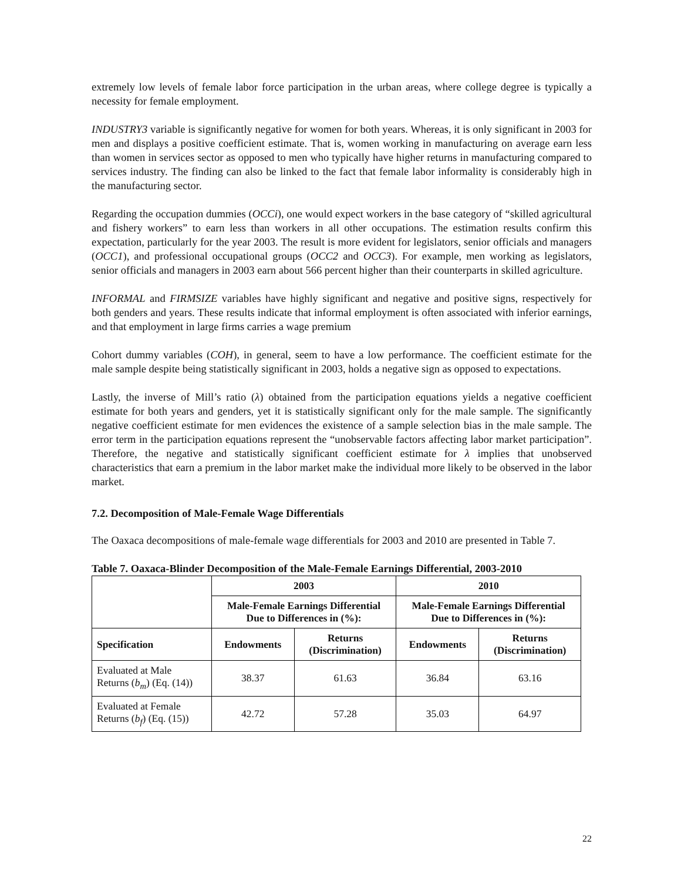extremely low levels of female labor force participation in the urban areas, where college degree is typically a necessity for female employment.
INDUSTRY3 variable is significantly negative for women for both years. Whereas, it is only significant in 2003 for men and displays a positive coefficient estimate. That is, women working in manufacturing on average earn less than women in services sector as opposed to men who typically have higher returns in manufacturing compared to services industry. The finding can also be linked to the fact that female labor informality is considerably high in the manufacturing sector.
Regarding the occupation dummies (OCCi), one would expect workers in the base category of “skilled agricultural and fishery workers” to earn less than workers in all other occupations. The estimation results confirm this expectation, particularly for the year 2003. The result is more evident for legislators, senior officials and managers (OCC1), and professional occupational groups (OCC2 and OCC3). For example, men working as legislators, senior officials and managers in 2003 earn about 566 percent higher than their counterparts in skilled agriculture.
INFORMAL and FIRMSIZE variables have highly significant and negative and positive signs, respectively for both genders and years. These results indicate that informal employment is often associated with inferior earnings, and that employment in large firms carries a wage premium
Cohort dummy variables (COH), in general, seem to have a low performance. The coefficient estimate for the male sample despite being statistically significant in 2003, holds a negative sign as opposed to expectations.
Lastly, the inverse of Mill’s ratio (λ) obtained from the participation equations yields a negative coefficient estimate for both years and genders, yet it is statistically significant only for the male sample. The significantly negative coefficient estimate for men evidences the existence of a sample selection bias in the male sample. The error term in the participation equations represent the “unobservable factors affecting labor market participation”. Therefore, the negative and statistically significant coefficient estimate for λ implies that unobserved characteristics that earn a premium in the labor market make the individual more likely to be observed in the labor market.
7.2. Decomposition of Male-Female Wage Differentials
The Oaxaca decompositions of male-female wage differentials for 2003 and 2010 are presented in Table 7.
Table 7. Oaxaca-Blinder Decomposition of the Male-Female Earnings Differential, 2003-2010
| | 2003 | | 2010 | |
| --- | --- | --- | --- | --- |
| | Male-Female Earnings Differential Due to Differences in (%): | | Male-Female Earnings Differential Due to Differences in (%): | |
| Specification | Endowments | Returns (Discrimination) | Endowments | Returns (Discrimination) |
| Evaluated at Male Returns ( b<sub>m</sub> ) (Eq. (14)) | 38.37 | 61.63 | 36.84 | 63.16 |
| Evaluated at Female Returns ( b<sub>f</sub> ) (Eq. (15)) | 42.72 | 57.28 | 35.03 | 64.97 |
22